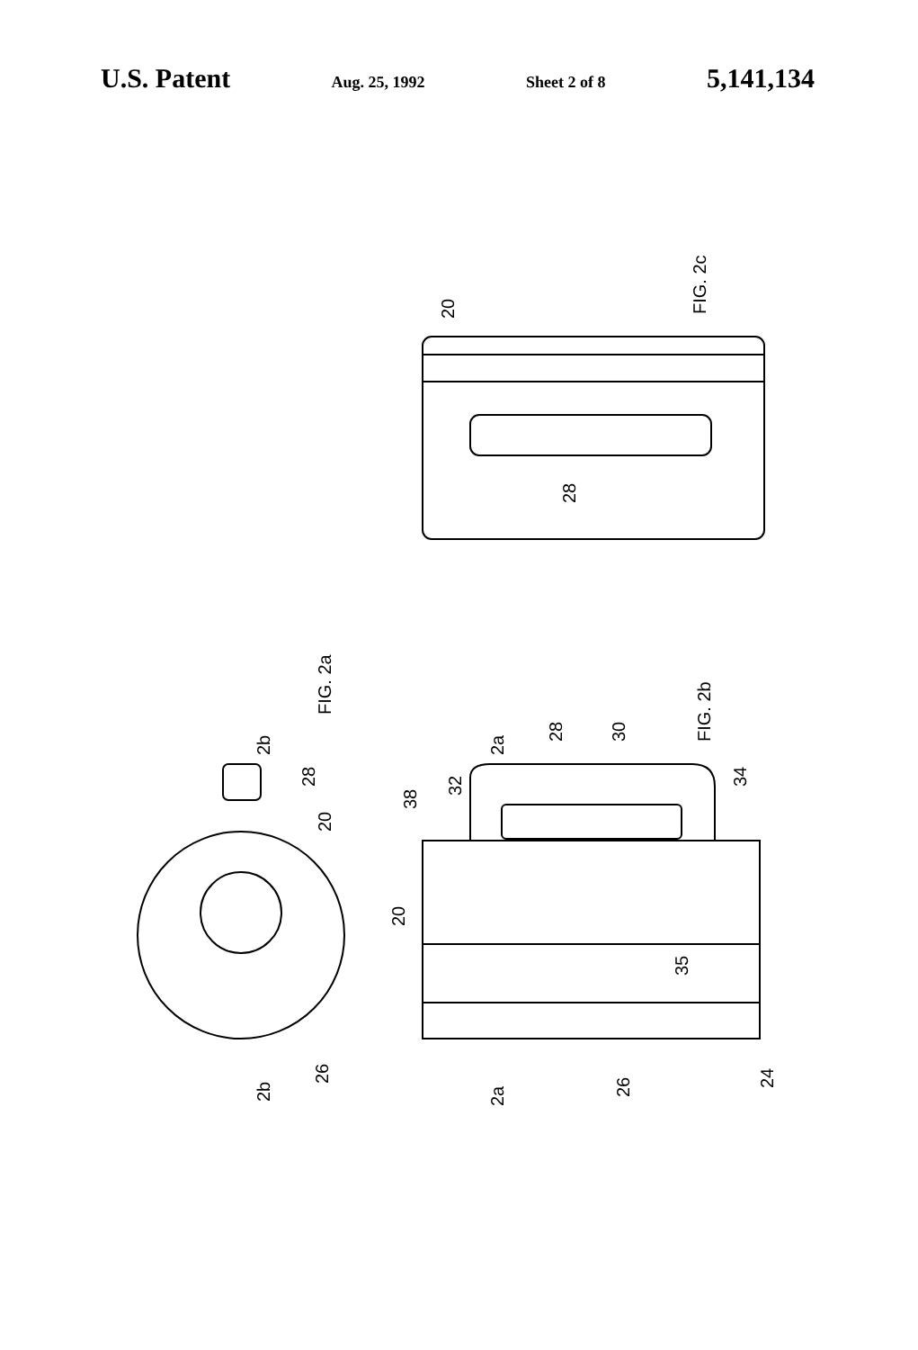U.S. Patent Aug. 25, 1992 Sheet 2 of 8 5,141,134
FIG. 2c
FIG. 2a
FIG. 2b
28
20
28
20
26
2b
2b
2a
2a
28
30
32
38
34
20
35
26
24